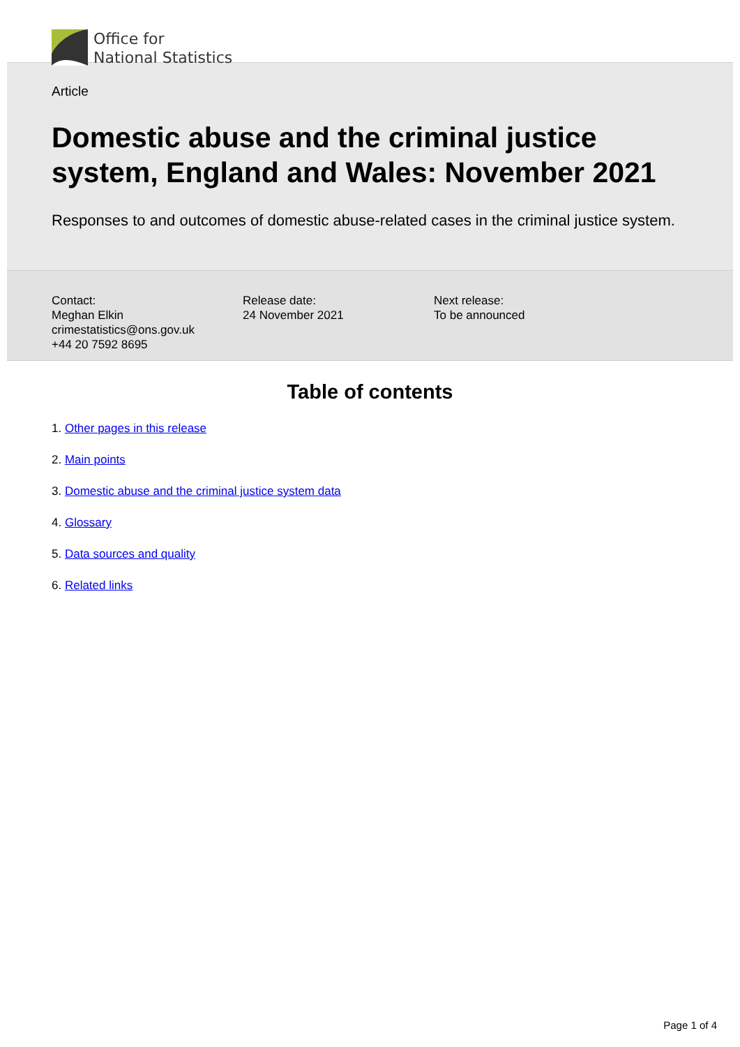Office for
National Statistics
Article
Domestic abuse and the criminal justice system, England and Wales: November 2021
Responses to and outcomes of domestic abuse-related cases in the criminal justice system.
Contact:
Meghan Elkin
crimestatistics@ons.gov.uk
+44 20 7592 8695
Release date:
24 November 2021
Next release:
To be announced
Table of contents
1. Other pages in this release
2. Main points
3. Domestic abuse and the criminal justice system data
4. Glossary
5. Data sources and quality
6. Related links
Page 1 of 4